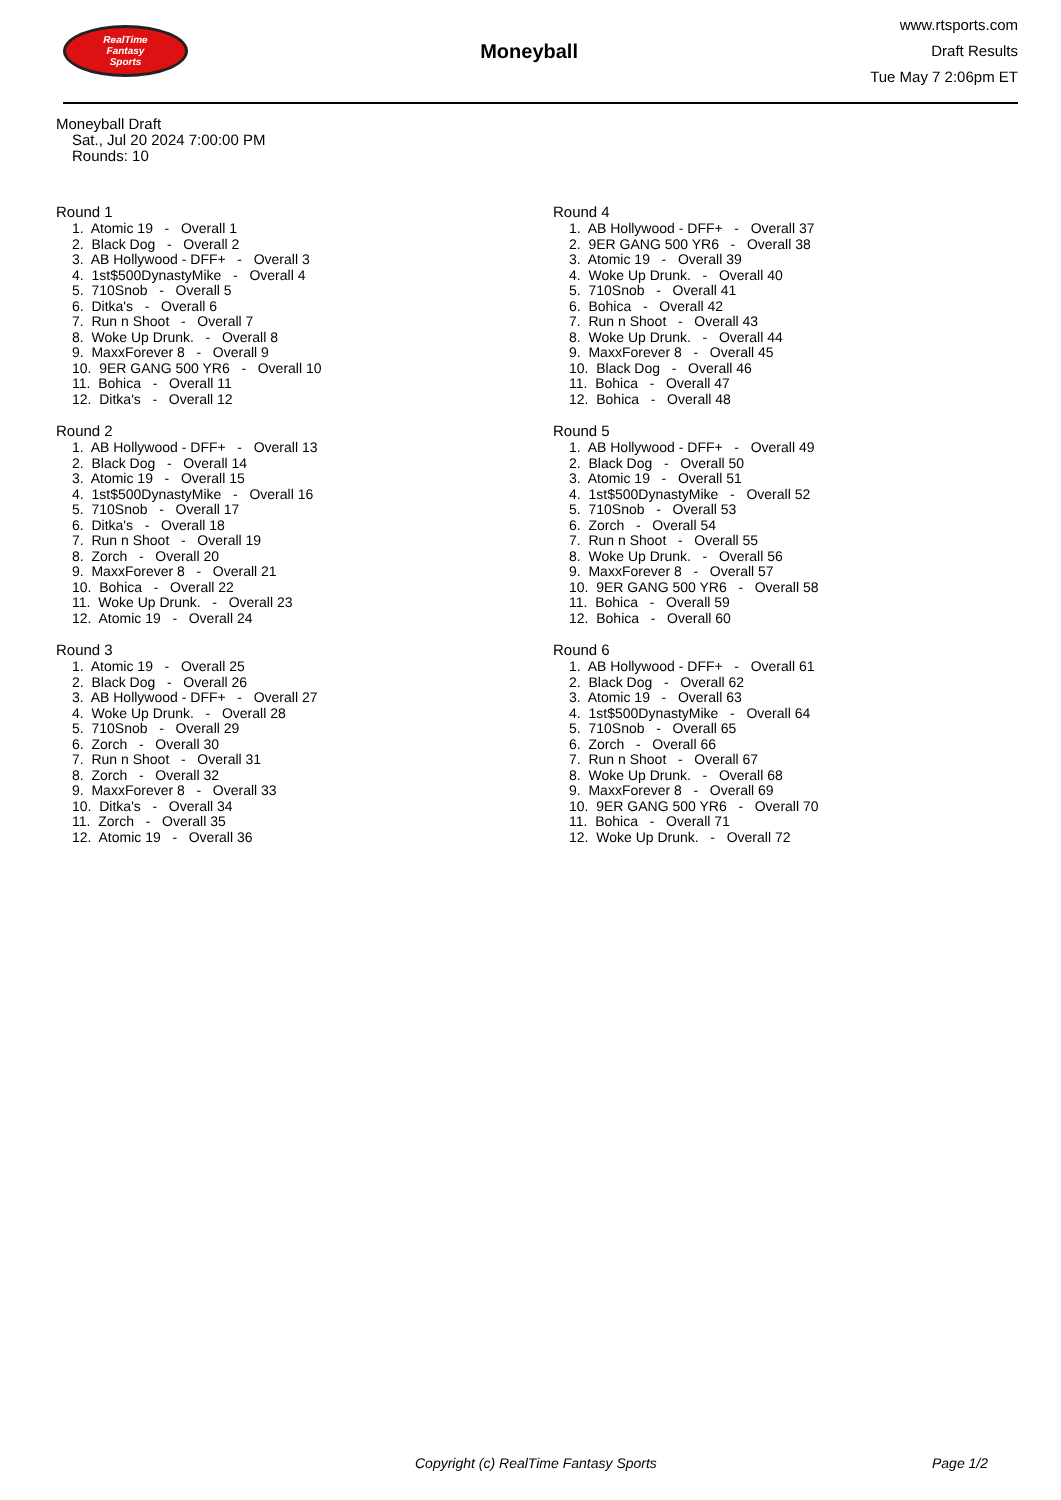RealTime
Fantasy
Sports
Moneyball
www.rtsports.com
Draft Results
Tue May 7 2:06pm ET
Moneyball Draft
Sat., Jul 20 2024 7:00:00 PM
Rounds: 10
Round 1
1. Atomic 19 - Overall 1
2. Black Dog - Overall 2
3. AB Hollywood - DFF+ - Overall 3
4. 1st$500DynastyMike - Overall 4
5. 710Snob - Overall 5
6. Ditka's - Overall 6
7. Run n Shoot - Overall 7
8. Woke Up Drunk. - Overall 8
9. MaxxForever 8 - Overall 9
10. 9ER GANG 500 YR6 - Overall 10
11. Bohica - Overall 11
12. Ditka's - Overall 12
Round 2
1. AB Hollywood - DFF+ - Overall 13
2. Black Dog - Overall 14
3. Atomic 19 - Overall 15
4. 1st$500DynastyMike - Overall 16
5. 710Snob - Overall 17
6. Ditka's - Overall 18
7. Run n Shoot - Overall 19
8. Zorch - Overall 20
9. MaxxForever 8 - Overall 21
10. Bohica - Overall 22
11. Woke Up Drunk. - Overall 23
12. Atomic 19 - Overall 24
Round 3
1. Atomic 19 - Overall 25
2. Black Dog - Overall 26
3. AB Hollywood - DFF+ - Overall 27
4. Woke Up Drunk. - Overall 28
5. 710Snob - Overall 29
6. Zorch - Overall 30
7. Run n Shoot - Overall 31
8. Zorch - Overall 32
9. MaxxForever 8 - Overall 33
10. Ditka's - Overall 34
11. Zorch - Overall 35
12. Atomic 19 - Overall 36
Round 4
1. AB Hollywood - DFF+ - Overall 37
2. 9ER GANG 500 YR6 - Overall 38
3. Atomic 19 - Overall 39
4. Woke Up Drunk. - Overall 40
5. 710Snob - Overall 41
6. Bohica - Overall 42
7. Run n Shoot - Overall 43
8. Woke Up Drunk. - Overall 44
9. MaxxForever 8 - Overall 45
10. Black Dog - Overall 46
11. Bohica - Overall 47
12. Bohica - Overall 48
Round 5
1. AB Hollywood - DFF+ - Overall 49
2. Black Dog - Overall 50
3. Atomic 19 - Overall 51
4. 1st$500DynastyMike - Overall 52
5. 710Snob - Overall 53
6. Zorch - Overall 54
7. Run n Shoot - Overall 55
8. Woke Up Drunk. - Overall 56
9. MaxxForever 8 - Overall 57
10. 9ER GANG 500 YR6 - Overall 58
11. Bohica - Overall 59
12. Bohica - Overall 60
Round 6
1. AB Hollywood - DFF+ - Overall 61
2. Black Dog - Overall 62
3. Atomic 19 - Overall 63
4. 1st$500DynastyMike - Overall 64
5. 710Snob - Overall 65
6. Zorch - Overall 66
7. Run n Shoot - Overall 67
8. Woke Up Drunk. - Overall 68
9. MaxxForever 8 - Overall 69
10. 9ER GANG 500 YR6 - Overall 70
11. Bohica - Overall 71
12. Woke Up Drunk. - Overall 72
Copyright (c) RealTime Fantasy Sports Page 1/2